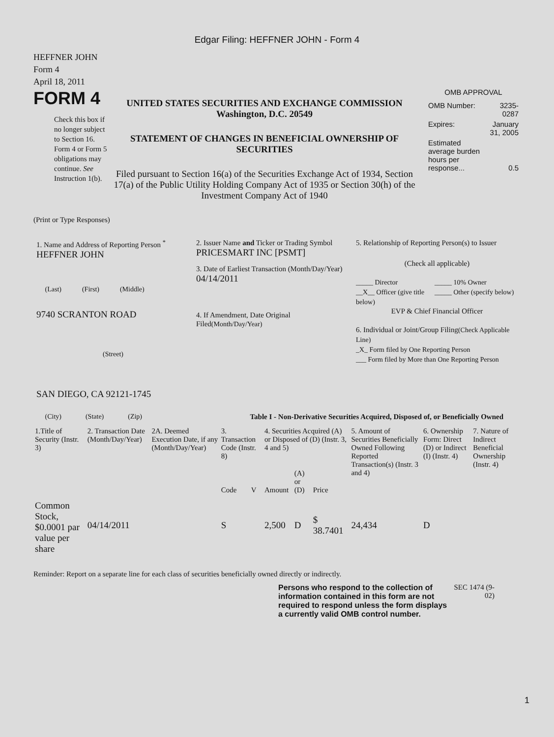Edgar Filing: HEFFNER JOHN - Form 4
HEFFNER JOHN
Form 4
April 18, 2011
FORM 4
Check this box if no longer subject to Section 16. Form 4 or Form 5 obligations may continue. See Instruction 1(b).
UNITED STATES SECURITIES AND EXCHANGE COMMISSION
Washington, D.C. 20549
STATEMENT OF CHANGES IN BENEFICIAL OWNERSHIP OF SECURITIES
Filed pursuant to Section 16(a) of the Securities Exchange Act of 1934, Section 17(a) of the Public Utility Holding Company Act of 1935 or Section 30(h) of the Investment Company Act of 1940
OMB APPROVAL
| OMB Number: | 3235-0287 |
| Expires: | January 31, 2005 |
| Estimated average burden hours per response... | 0.5 |
(Print or Type Responses)
1. Name and Address of Reporting Person <sup>*</sup>
HEFFNER JOHN
(Last) (First) (Middle)
9740 SCRANTON ROAD
(Street)
SAN DIEGO, CA 92121-1745
(City) (State) (Zip)
2. Issuer Name and Ticker or Trading Symbol
PRICESMART INC [PSMT]
3. Date of Earliest Transaction (Month/Day/Year)
04/14/2011
4. If Amendment, Date Original Filed(Month/Day/Year)
5. Relationship of Reporting Person(s) to Issuer
(Check all applicable)
_____ Director
__X__ Officer (give title below)
_____ 10% Owner
_____ Other (specify below)
EVP & Chief Financial Officer
6. Individual or Joint/Group Filing(Check Applicable Line)
_X_ Form filed by One Reporting Person
___ Form filed by More than One Reporting Person
Table I - Non-Derivative Securities Acquired, Disposed of, or Beneficially Owned
| 1.Title of Security (Instr. 3) | 2. Transaction Date (Month/Day/Year) | 2A. Deemed Execution Date, if any (Month/Day/Year) | 3. Transaction Code (Instr. 8) | | 4. Securities Acquired (A) or Disposed of (D) (Instr. 3, 4 and 5) | | | 5. Amount of Securities Beneficially Owned Following Reported Transaction(s) (Instr. 3 and 4) | 6. Ownership Form: Direct (D) or Indirect (I) (Instr. 4) | 7. Nature of Indirect Beneficial Ownership (Instr. 4) |
| --- | --- | --- | --- | --- | --- | --- | --- | --- | --- | --- |
| | | | Code | V | Amount | (A) or (D) | Price | | | |
| Common Stock, $0.0001 par value per share | 04/14/2011 | | S | | 2,500 | D | $ 38.7401 | 24,434 | D | |
Reminder: Report on a separate line for each class of securities beneficially owned directly or indirectly.
Persons who respond to the collection of information contained in this form are not required to respond unless the form displays a currently valid OMB control number.
SEC 1474 (9-02)
1